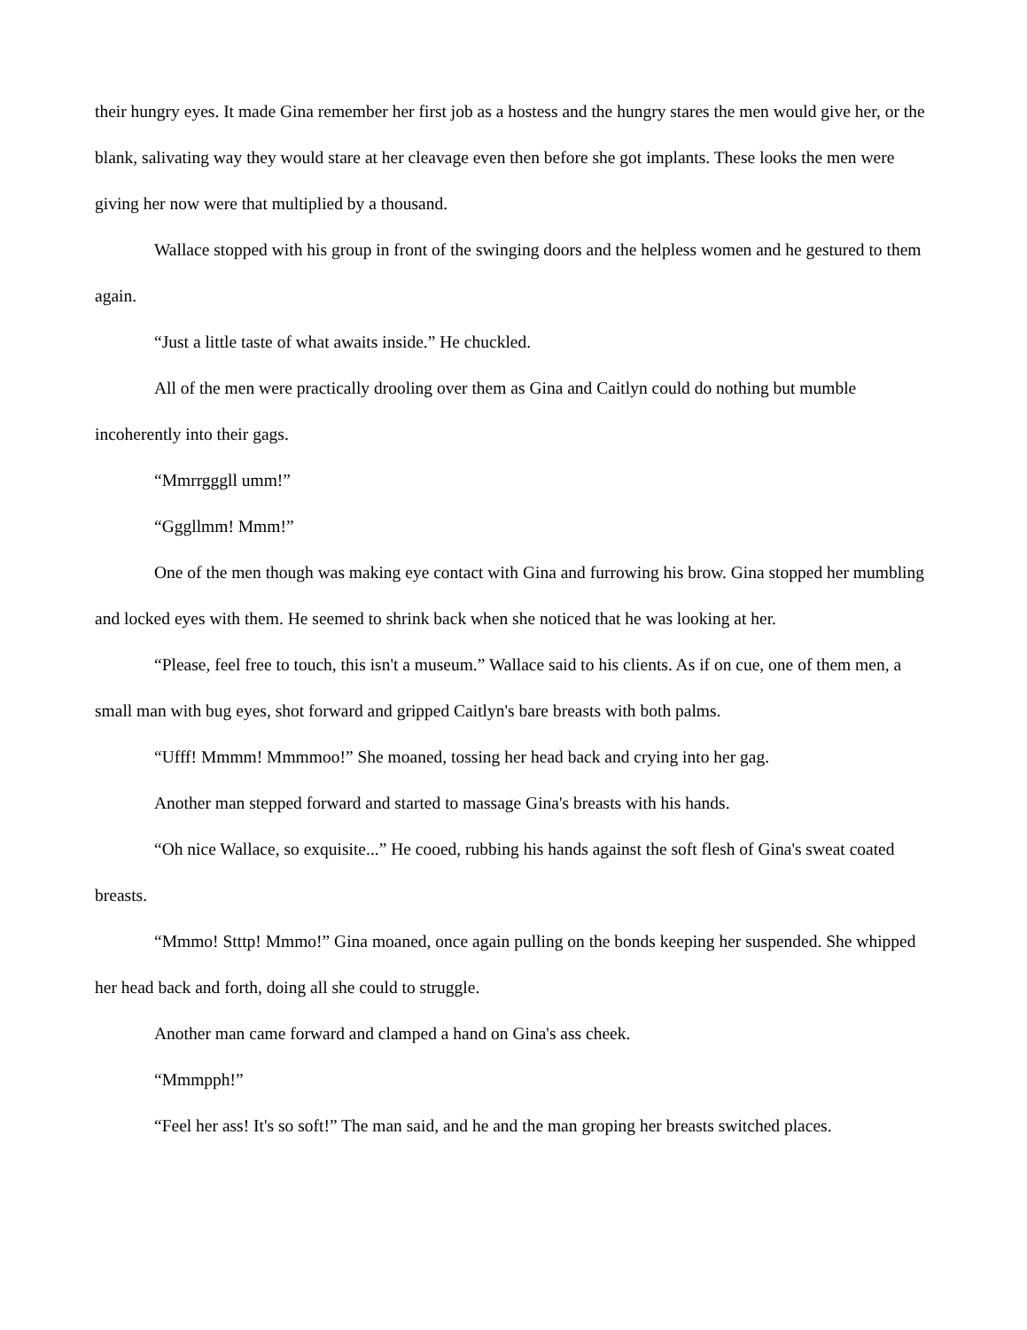their hungry eyes. It made Gina remember her first job as a hostess and the hungry stares the men would give her, or the blank, salivating way they would stare at her cleavage even then before she got implants. These looks the men were giving her now were that multiplied by a thousand.
Wallace stopped with his group in front of the swinging doors and the helpless women and he gestured to them again.
“Just a little taste of what awaits inside.” He chuckled.
All of the men were practically drooling over them as Gina and Caitlyn could do nothing but mumble incoherently into their gags.
“Mmrrgggll umm!”
“Gggllmm! Mmm!”
One of the men though was making eye contact with Gina and furrowing his brow. Gina stopped her mumbling and locked eyes with them. He seemed to shrink back when she noticed that he was looking at her.
“Please, feel free to touch, this isn't a museum.” Wallace said to his clients. As if on cue, one of them men, a small man with bug eyes, shot forward and gripped Caitlyn's bare breasts with both palms.
“Ufff! Mmmm! Mmmmoo!” She moaned, tossing her head back and crying into her gag.
Another man stepped forward and started to massage Gina's breasts with his hands.
“Oh nice Wallace, so exquisite...” He cooed, rubbing his hands against the soft flesh of Gina's sweat coated breasts.
“Mmmo! Stttp! Mmmo!” Gina moaned, once again pulling on the bonds keeping her suspended. She whipped her head back and forth, doing all she could to struggle.
Another man came forward and clamped a hand on Gina's ass cheek.
“Mmmpph!”
“Feel her ass! It's so soft!” The man said, and he and the man groping her breasts switched places.